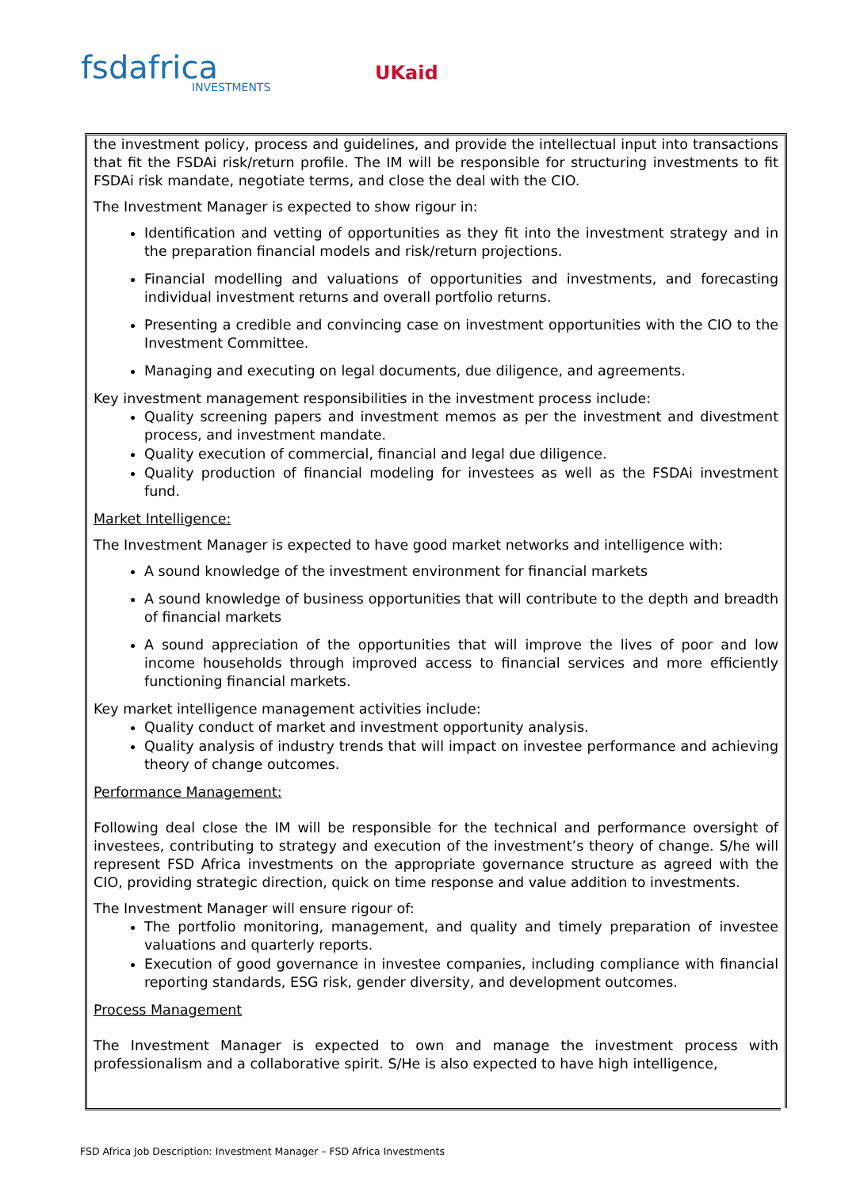fsdafrica
INVESTMENTS
UKaid
the investment policy, process and guidelines, and provide the intellectual input into transactions that fit the FSDAi risk/return profile. The IM will be responsible for structuring investments to fit FSDAi risk mandate, negotiate terms, and close the deal with the CIO.
The Investment Manager is expected to show rigour in:
Identification and vetting of opportunities as they fit into the investment strategy and in the preparation financial models and risk/return projections.
Financial modelling and valuations of opportunities and investments, and forecasting individual investment returns and overall portfolio returns.
Presenting a credible and convincing case on investment opportunities with the CIO to the Investment Committee.
Managing and executing on legal documents, due diligence, and agreements.
Key investment management responsibilities in the investment process include:
Quality screening papers and investment memos as per the investment and divestment process, and investment mandate.
Quality execution of commercial, financial and legal due diligence.
Quality production of financial modeling for investees as well as the FSDAi investment fund.
Market Intelligence:
The Investment Manager is expected to have good market networks and intelligence with:
A sound knowledge of the investment environment for financial markets
A sound knowledge of business opportunities that will contribute to the depth and breadth of financial markets
A sound appreciation of the opportunities that will improve the lives of poor and low income households through improved access to financial services and more efficiently functioning financial markets.
Key market intelligence management activities include:
Quality conduct of market and investment opportunity analysis.
Quality analysis of industry trends that will impact on investee performance and achieving theory of change outcomes.
Performance Management:
Following deal close the IM will be responsible for the technical and performance oversight of investees, contributing to strategy and execution of the investment’s theory of change. S/he will represent FSD Africa investments on the appropriate governance structure as agreed with the CIO, providing strategic direction, quick on time response and value addition to investments.
The Investment Manager will ensure rigour of:
The portfolio monitoring, management, and quality and timely preparation of investee valuations and quarterly reports.
Execution of good governance in investee companies, including compliance with financial reporting standards, ESG risk, gender diversity, and development outcomes.
Process Management
The Investment Manager is expected to own and manage the investment process with professionalism and a collaborative spirit. S/He is also expected to have high intelligence,
FSD Africa Job Description: Investment Manager – FSD Africa Investments